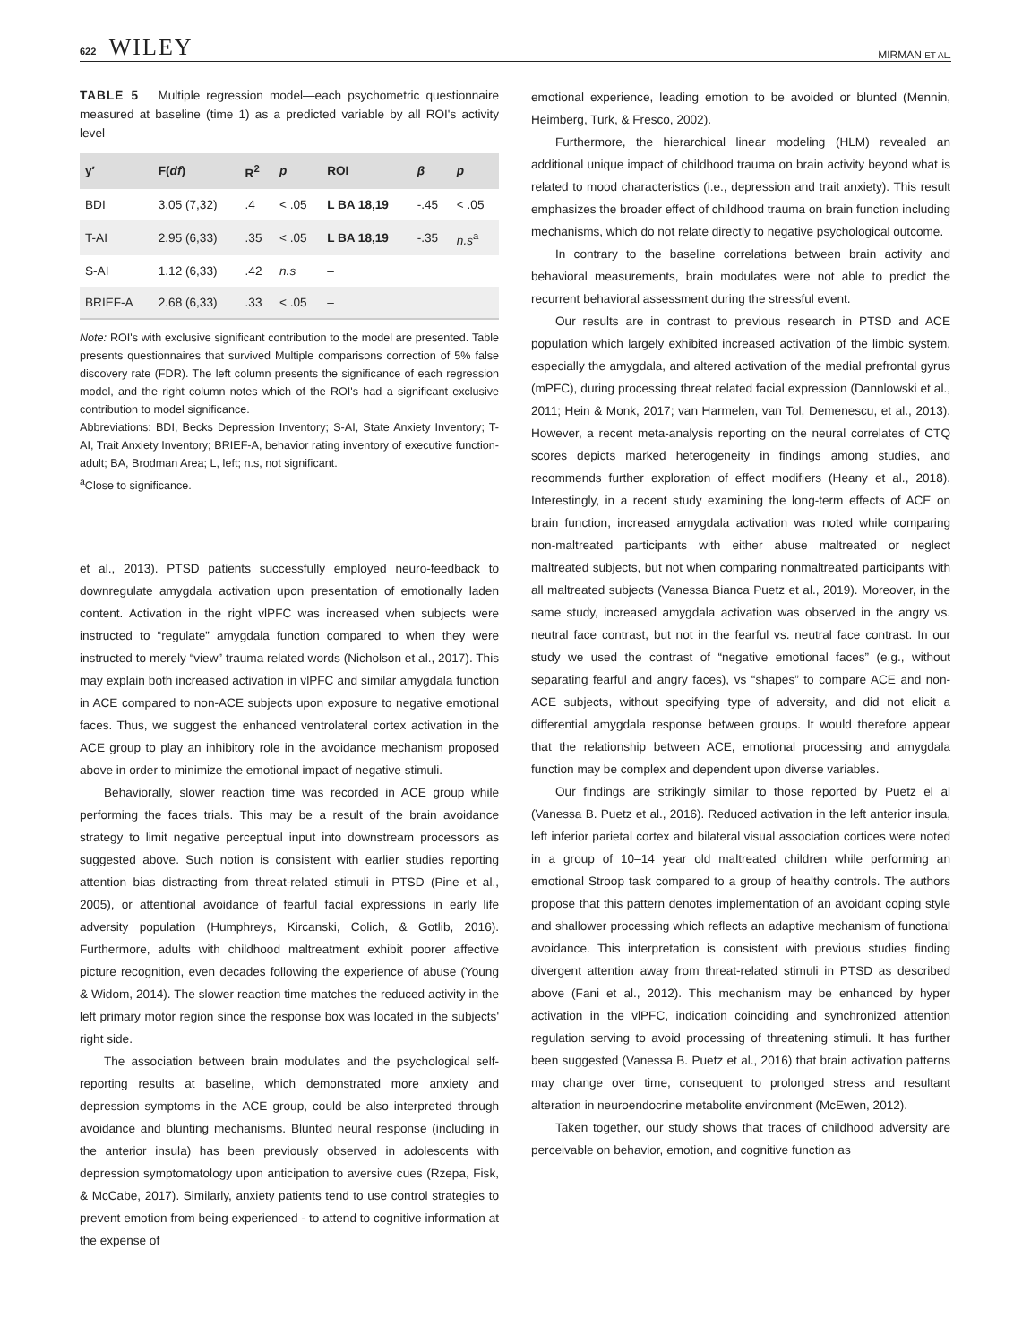622 WILEY
MIRMAN ET AL.
TABLE 5 Multiple regression model—each psychometric questionnaire measured at baseline (time 1) as a predicted variable by all ROI's activity level
| y′ | F( df ) | R<sup>2</sup> | p | ROI | β | p |
| --- | --- | --- | --- | --- | --- | --- |
| BDI | 3.05 (7,32) | .4 | < .05 | L BA 18,19 | -.45 | < .05 |
| T-AI | 2.95 (6,33) | .35 | < .05 | L BA 18,19 | -.35 | n.s<sup>a</sup> |
| S-AI | 1.12 (6,33) | .42 | n.s | – | | |
| BRIEF-A | 2.68 (6,33) | .33 | < .05 | – | | |
Note: ROI's with exclusive significant contribution to the model are presented. Table presents questionnaires that survived Multiple comparisons correction of 5% false discovery rate (FDR). The left column presents the significance of each regression model, and the right column notes which of the ROI's had a significant exclusive contribution to model significance.
Abbreviations: BDI, Becks Depression Inventory; S-AI, State Anxiety Inventory; T-AI, Trait Anxiety Inventory; BRIEF-A, behavior rating inventory of executive function-adult; BA, Brodman Area; L, left; n.s, not significant.
<sup>a</sup> Close to significance.
et al., 2013). PTSD patients successfully employed neuro-feedback to downregulate amygdala activation upon presentation of emotionally laden content. Activation in the right vlPFC was increased when subjects were instructed to “regulate” amygdala function compared to when they were instructed to merely “view” trauma related words (Nicholson et al., 2017). This may explain both increased activation in vlPFC and similar amygdala function in ACE compared to non-ACE subjects upon exposure to negative emotional faces. Thus, we suggest the enhanced ventrolateral cortex activation in the ACE group to play an inhibitory role in the avoidance mechanism proposed above in order to minimize the emotional impact of negative stimuli.
Behaviorally, slower reaction time was recorded in ACE group while performing the faces trials. This may be a result of the brain avoidance strategy to limit negative perceptual input into downstream processors as suggested above. Such notion is consistent with earlier studies reporting attention bias distracting from threat-related stimuli in PTSD (Pine et al., 2005), or attentional avoidance of fearful facial expressions in early life adversity population (Humphreys, Kircanski, Colich, & Gotlib, 2016). Furthermore, adults with childhood maltreatment exhibit poorer affective picture recognition, even decades following the experience of abuse (Young & Widom, 2014). The slower reaction time matches the reduced activity in the left primary motor region since the response box was located in the subjects' right side.
The association between brain modulates and the psychological self- reporting results at baseline, which demonstrated more anxiety and depression symptoms in the ACE group, could be also interpreted through avoidance and blunting mechanisms. Blunted neural response (including in the anterior insula) has been previously observed in adolescents with depression symptomatology upon anticipation to aversive cues (Rzepa, Fisk, & McCabe, 2017). Similarly, anxiety patients tend to use control strategies to prevent emotion from being experienced - to attend to cognitive information at the expense of
emotional experience, leading emotion to be avoided or blunted (Mennin, Heimberg, Turk, & Fresco, 2002).
Furthermore, the hierarchical linear modeling (HLM) revealed an additional unique impact of childhood trauma on brain activity beyond what is related to mood characteristics (i.e., depression and trait anxiety). This result emphasizes the broader effect of childhood trauma on brain function including mechanisms, which do not relate directly to negative psychological outcome.
In contrary to the baseline correlations between brain activity and behavioral measurements, brain modulates were not able to predict the recurrent behavioral assessment during the stressful event.
Our results are in contrast to previous research in PTSD and ACE population which largely exhibited increased activation of the limbic system, especially the amygdala, and altered activation of the medial prefrontal gyrus (mPFC), during processing threat related facial expression (Dannlowski et al., 2011; Hein & Monk, 2017; van Harmelen, van Tol, Demenescu, et al., 2013). However, a recent meta-analysis reporting on the neural correlates of CTQ scores depicts marked heterogeneity in findings among studies, and recommends further exploration of effect modifiers (Heany et al., 2018). Interestingly, in a recent study examining the long-term effects of ACE on brain function, increased amygdala activation was noted while comparing non-maltreated participants with either abuse maltreated or neglect maltreated subjects, but not when comparing nonmaltreated participants with all maltreated subjects (Vanessa Bianca Puetz et al., 2019). Moreover, in the same study, increased amygdala activation was observed in the angry vs. neutral face contrast, but not in the fearful vs. neutral face contrast. In our study we used the contrast of “negative emotional faces” (e.g., without separating fearful and angry faces), vs “shapes” to compare ACE and non-ACE subjects, without specifying type of adversity, and did not elicit a differential amygdala response between groups. It would therefore appear that the relationship between ACE, emotional processing and amygdala function may be complex and dependent upon diverse variables.
Our findings are strikingly similar to those reported by Puetz el al (Vanessa B. Puetz et al., 2016). Reduced activation in the left anterior insula, left inferior parietal cortex and bilateral visual association cortices were noted in a group of 10–14 year old maltreated children while performing an emotional Stroop task compared to a group of healthy controls. The authors propose that this pattern denotes implementation of an avoidant coping style and shallower processing which reflects an adaptive mechanism of functional avoidance. This interpretation is consistent with previous studies finding divergent attention away from threat-related stimuli in PTSD as described above (Fani et al., 2012). This mechanism may be enhanced by hyper activation in the vlPFC, indication coinciding and synchronized attention regulation serving to avoid processing of threatening stimuli. It has further been suggested (Vanessa B. Puetz et al., 2016) that brain activation patterns may change over time, consequent to prolonged stress and resultant alteration in neuroendocrine metabolite environment (McEwen, 2012).
Taken together, our study shows that traces of childhood adversity are perceivable on behavior, emotion, and cognitive function as